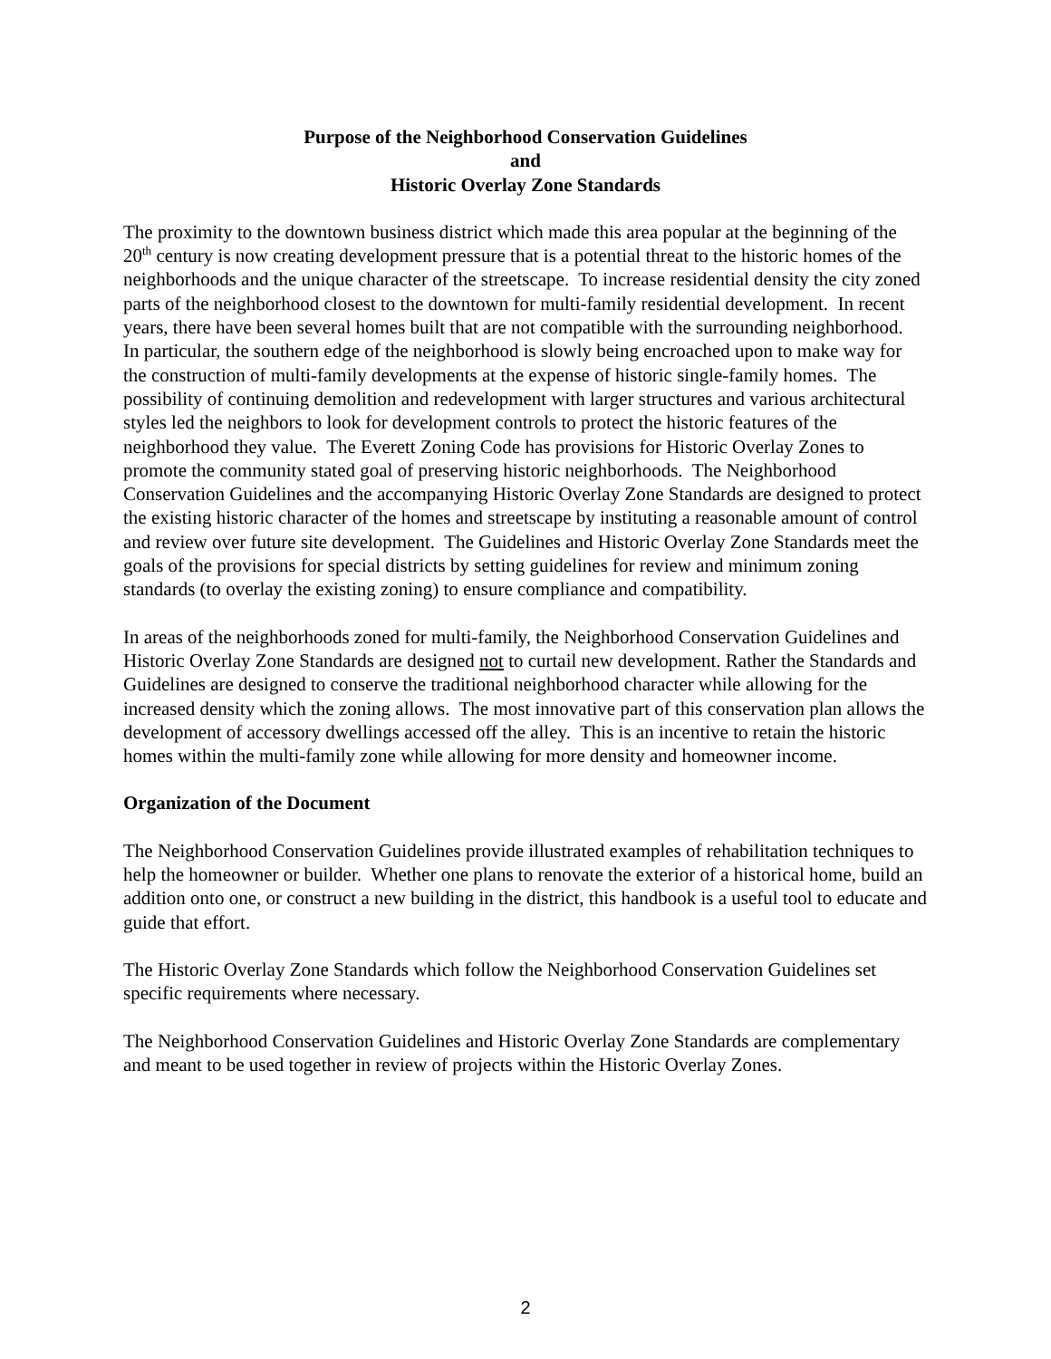Purpose of the Neighborhood Conservation Guidelines
and
Historic Overlay Zone Standards
The proximity to the downtown business district which made this area popular at the beginning of the 20<sup>th</sup> century is now creating development pressure that is a potential threat to the historic homes of the neighborhoods and the unique character of the streetscape. To increase residential density the city zoned parts of the neighborhood closest to the downtown for multi-family residential development. In recent years, there have been several homes built that are not compatible with the surrounding neighborhood. In particular, the southern edge of the neighborhood is slowly being encroached upon to make way for the construction of multi-family developments at the expense of historic single-family homes. The possibility of continuing demolition and redevelopment with larger structures and various architectural styles led the neighbors to look for development controls to protect the historic features of the neighborhood they value. The Everett Zoning Code has provisions for Historic Overlay Zones to promote the community stated goal of preserving historic neighborhoods. The Neighborhood Conservation Guidelines and the accompanying Historic Overlay Zone Standards are designed to protect the existing historic character of the homes and streetscape by instituting a reasonable amount of control and review over future site development. The Guidelines and Historic Overlay Zone Standards meet the goals of the provisions for special districts by setting guidelines for review and minimum zoning standards (to overlay the existing zoning) to ensure compliance and compatibility.
In areas of the neighborhoods zoned for multi-family, the Neighborhood Conservation Guidelines and Historic Overlay Zone Standards are designed not to curtail new development. Rather the Standards and Guidelines are designed to conserve the traditional neighborhood character while allowing for the increased density which the zoning allows. The most innovative part of this conservation plan allows the development of accessory dwellings accessed off the alley. This is an incentive to retain the historic homes within the multi-family zone while allowing for more density and homeowner income.
Organization of the Document
The Neighborhood Conservation Guidelines provide illustrated examples of rehabilitation techniques to help the homeowner or builder. Whether one plans to renovate the exterior of a historical home, build an addition onto one, or construct a new building in the district, this handbook is a useful tool to educate and guide that effort.
The Historic Overlay Zone Standards which follow the Neighborhood Conservation Guidelines set specific requirements where necessary.
The Neighborhood Conservation Guidelines and Historic Overlay Zone Standards are complementary and meant to be used together in review of projects within the Historic Overlay Zones.
2